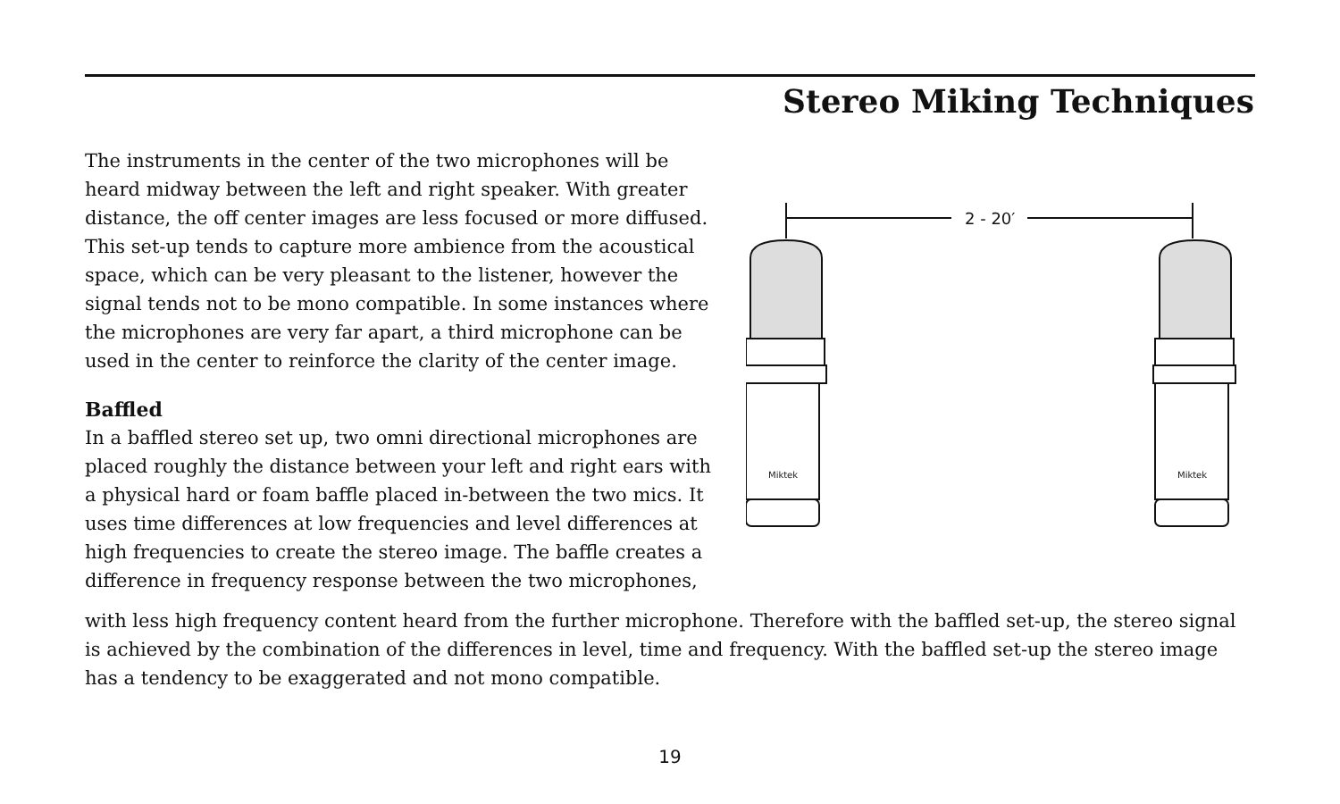Stereo Miking Techniques
2 - 20′
Miktek
The instruments in the center of the two microphones will be heard midway between the left and right speaker. With greater distance, the off center images are less focused or more diffused. This set-up tends to capture more ambience from the acoustical space, which can be very pleasant to the listener, however the signal tends not to be mono compatible. In some instances where the microphones are very far apart, a third microphone can be used in the center to reinforce the clarity of the center image.
Baffled
In a baffled stereo set up, two omni directional microphones are placed roughly the distance between your left and right ears with a physical hard or foam baffle placed in-between the two mics. It uses time differences at low frequencies and level differences at high frequencies to create the stereo image. The baffle creates a difference in frequency response between the two microphones,
with less high frequency content heard from the further microphone. Therefore with the baffled set-up, the stereo signal is achieved by the combination of the differences in level, time and frequency. With the baffled set-up the stereo image has a tendency to be exaggerated and not mono compatible.
19